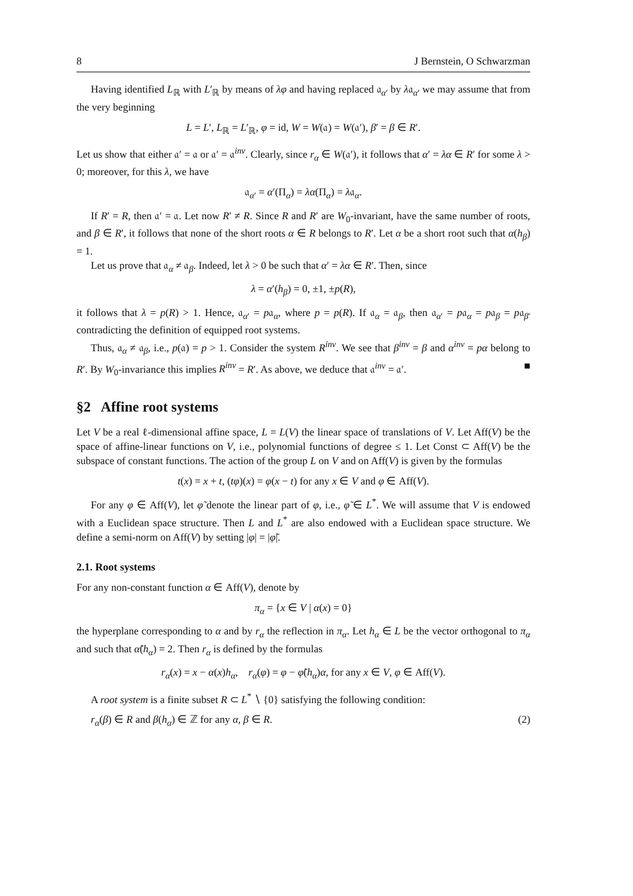8 J Bernstein, O Schwarzman
Having identified L<sub>ℝ</sub> with L′<sub>ℝ</sub> by means of λφ and having replaced 𝔞<sub>α′</sub> by λ𝔞<sub>α′</sub> we may assume that from the very beginning
L = L′, L<sub>ℝ</sub> = L′<sub>ℝ</sub>, φ = id, W = W(𝔞) = W(𝔞′), β′ = β ∈ R′.
Let us show that either 𝔞′ = 𝔞 or 𝔞′ = 𝔞<sup>inv</sup>. Clearly, since r<sub>α</sub> ∈ W(𝔞′), it follows that α′ = λα ∈ R′ for some λ > 0; moreover, for this λ, we have
𝔞<sub>α′</sub> = α′(Π<sub>α</sub>) = λα(Π<sub>α</sub>) = λ𝔞<sub>α</sub>.
If R′ = R, then 𝔞′ = 𝔞. Let now R′ ≠ R. Since R and R′ are W<sub>0</sub>-invariant, have the same number of roots, and β ∈ R′, it follows that none of the short roots α ∈ R belongs to R′. Let α be a short root such that α(h<sub>β</sub>) = 1.
Let us prove that 𝔞<sub>α</sub> ≠ 𝔞<sub>β</sub>. Indeed, let λ > 0 be such that α′ = λα ∈ R′. Then, since
λ = α′(h<sub>β</sub>) = 0, ±1, ±p(R),
it follows that λ = p(R) > 1. Hence, 𝔞<sub>α′</sub> = p𝔞<sub>α</sub>, where p = p(R). If 𝔞<sub>α</sub> = 𝔞<sub>β</sub>, then 𝔞<sub>α′</sub> = p𝔞<sub>α</sub> = p𝔞<sub>β</sub> = p𝔞<sub>β′</sub> contradicting the definition of equipped root systems.
Thus, 𝔞<sub>α</sub> ≠ 𝔞<sub>β</sub>, i.e., p(𝔞) = p > 1. Consider the system R<sup>inv</sup>. We see that β<sup>inv</sup> = β and α<sup>inv</sup> = pα belong to R′. By W<sub>0</sub>-invariance this implies R<sup>inv</sup> = R′. As above, we deduce that 𝔞<sup>inv</sup> = 𝔞′. ■
§2 Affine root systems
Let V be a real ℓ-dimensional affine space, L = L(V) the linear space of translations of V. Let Aff(V) be the space of affine-linear functions on V, i.e., polynomial functions of degree ≤ 1. Let Const ⊂ Aff(V) be the subspace of constant functions. The action of the group L on V and on Aff(V) is given by the formulas
t(x) = x + t, (tφ)(x) = φ(x − t) for any x ∈ V and φ ∈ Aff(V).
For any φ ∈ Aff(V), let φ̃ denote the linear part of φ, i.e., φ̃ ∈ L<sup>*</sup>. We will assume that V is endowed with a Euclidean space structure. Then L and L<sup>*</sup> are also endowed with a Euclidean space structure. We define a semi-norm on Aff(V) by setting |φ| = |φ̃|.
2.1. Root systems
For any non-constant function α ∈ Aff(V), denote by
π<sub>α</sub> = {x ∈ V | α(x) = 0}
the hyperplane corresponding to α and by r<sub>α</sub> the reflection in π<sub>α</sub>. Let h<sub>α</sub> ∈ L be the vector orthogonal to π<sub>α</sub> and such that α̃(h<sub>α</sub>) = 2. Then r<sub>α</sub> is defined by the formulas
r<sub>α</sub>(x) = x − α(x)h<sub>α</sub>, r<sub>α</sub>(φ) = φ − φ̃(h<sub>α</sub>)α, for any x ∈ V, φ ∈ Aff(V).
A root system is a finite subset R ⊂ L<sup>*</sup> ∖ {0} satisfying the following condition:
r<sub>α</sub>(β) ∈ R and β(h<sub>α</sub>) ∈ ℤ for any α, β ∈ R. (2)